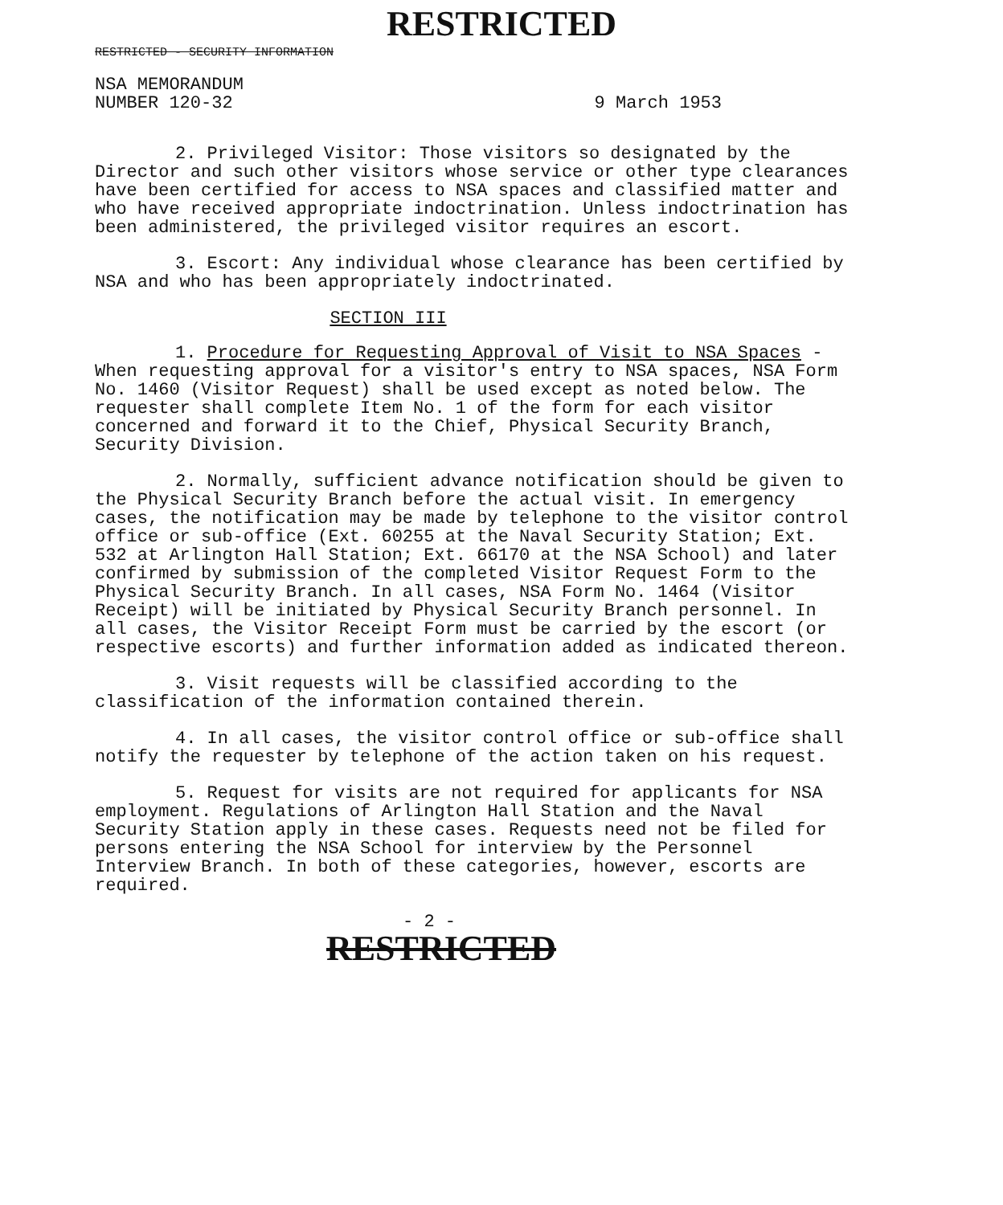RESTRICTED
RESTRICTED - SECURITY INFORMATION
NSA MEMORANDUM
NUMBER 120-32
9 March 1953
2. Privileged Visitor: Those visitors so designated by the Director and such other visitors whose service or other type clearances have been certified for access to NSA spaces and classified matter and who have received appropriate indoctrination. Unless indoctrination has been administered, the privileged visitor requires an escort.
3. Escort: Any individual whose clearance has been certified by NSA and who has been appropriately indoctrinated.
SECTION III
1. Procedure for Requesting Approval of Visit to NSA Spaces - When requesting approval for a visitor's entry to NSA spaces, NSA Form No. 1460 (Visitor Request) shall be used except as noted below. The requester shall complete Item No. 1 of the form for each visitor concerned and forward it to the Chief, Physical Security Branch, Security Division.
2. Normally, sufficient advance notification should be given to the Physical Security Branch before the actual visit. In emergency cases, the notification may be made by telephone to the visitor control office or sub-office (Ext. 60255 at the Naval Security Station; Ext. 532 at Arlington Hall Station; Ext. 66170 at the NSA School) and later confirmed by submission of the completed Visitor Request Form to the Physical Security Branch. In all cases, NSA Form No. 1464 (Visitor Receipt) will be initiated by Physical Security Branch personnel. In all cases, the Visitor Receipt Form must be carried by the escort (or respective escorts) and further information added as indicated thereon.
3. Visit requests will be classified according to the classification of the information contained therein.
4. In all cases, the visitor control office or sub-office shall notify the requester by telephone of the action taken on his request.
5. Request for visits are not required for applicants for NSA employment. Regulations of Arlington Hall Station and the Naval Security Station apply in these cases. Requests need not be filed for persons entering the NSA School for interview by the Personnel Interview Branch. In both of these categories, however, escorts are required.
- 2 -
RESTRICTED